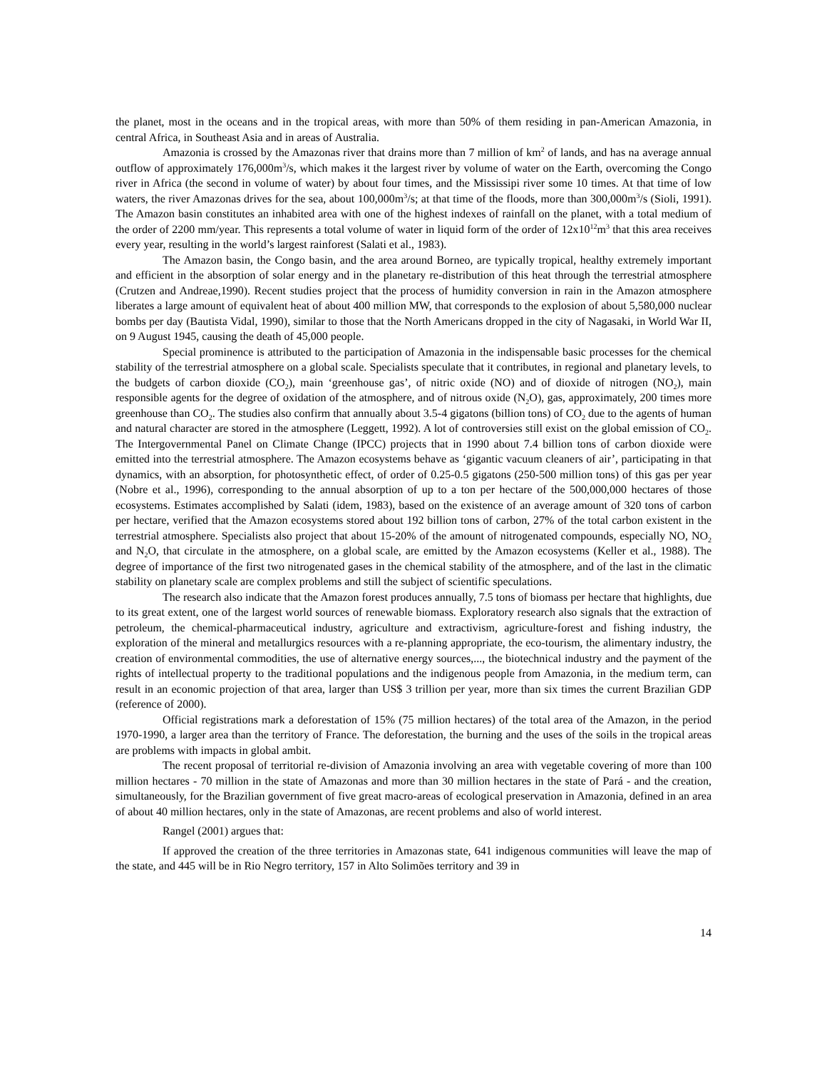the planet, most in the oceans and in the tropical areas, with more than 50% of them residing in pan-American Amazonia, in central Africa, in Southeast Asia and in areas of Australia.
Amazonia is crossed by the Amazonas river that drains more than 7 million of km<sup>2</sup> of lands, and has na average annual outflow of approximately 176,000m<sup>3</sup>/s, which makes it the largest river by volume of water on the Earth, overcoming the Congo river in Africa (the second in volume of water) by about four times, and the Mississipi river some 10 times. At that time of low waters, the river Amazonas drives for the sea, about 100,000m<sup>3</sup>/s; at that time of the floods, more than 300,000m<sup>3</sup>/s (Sioli, 1991). The Amazon basin constitutes an inhabited area with one of the highest indexes of rainfall on the planet, with a total medium of the order of 2200 mm/year. This represents a total volume of water in liquid form of the order of 12x10<sup>12</sup>m<sup>3</sup> that this area receives every year, resulting in the world’s largest rainforest (Salati et al., 1983).
The Amazon basin, the Congo basin, and the area around Borneo, are typically tropical, healthy extremely important and efficient in the absorption of solar energy and in the planetary re-distribution of this heat through the terrestrial atmosphere (Crutzen and Andreae,1990). Recent studies project that the process of humidity conversion in rain in the Amazon atmosphere liberates a large amount of equivalent heat of about 400 million MW, that corresponds to the explosion of about 5,580,000 nuclear bombs per day (Bautista Vidal, 1990), similar to those that the North Americans dropped in the city of Nagasaki, in World War II, on 9 August 1945, causing the death of 45,000 people.
Special prominence is attributed to the participation of Amazonia in the indispensable basic processes for the chemical stability of the terrestrial atmosphere on a global scale. Specialists speculate that it contributes, in regional and planetary levels, to the budgets of carbon dioxide (CO<sub>2</sub>), main ‘greenhouse gas’, of nitric oxide (NO) and of dioxide of nitrogen (NO<sub>2</sub>), main responsible agents for the degree of oxidation of the atmosphere, and of nitrous oxide (N<sub>2</sub>O), gas, approximately, 200 times more greenhouse than CO<sub>2</sub>. The studies also confirm that annually about 3.5-4 gigatons (billion tons) of CO<sub>2</sub> due to the agents of human and natural character are stored in the atmosphere (Leggett, 1992). A lot of controversies still exist on the global emission of CO<sub>2</sub>. The Intergovernmental Panel on Climate Change (IPCC) projects that in 1990 about 7.4 billion tons of carbon dioxide were emitted into the terrestrial atmosphere. The Amazon ecosystems behave as ‘gigantic vacuum cleaners of air’, participating in that dynamics, with an absorption, for photosynthetic effect, of order of 0.25-0.5 gigatons (250-500 million tons) of this gas per year (Nobre et al., 1996), corresponding to the annual absorption of up to a ton per hectare of the 500,000,000 hectares of those ecosystems. Estimates accomplished by Salati (idem, 1983), based on the existence of an average amount of 320 tons of carbon per hectare, verified that the Amazon ecosystems stored about 192 billion tons of carbon, 27% of the total carbon existent in the terrestrial atmosphere. Specialists also project that about 15-20% of the amount of nitrogenated compounds, especially NO, NO<sub>2</sub> and N<sub>2</sub>O, that circulate in the atmosphere, on a global scale, are emitted by the Amazon ecosystems (Keller et al., 1988). The degree of importance of the first two nitrogenated gases in the chemical stability of the atmosphere, and of the last in the climatic stability on planetary scale are complex problems and still the subject of scientific speculations.
The research also indicate that the Amazon forest produces annually, 7.5 tons of biomass per hectare that highlights, due to its great extent, one of the largest world sources of renewable biomass. Exploratory research also signals that the extraction of petroleum, the chemical-pharmaceutical industry, agriculture and extractivism, agriculture-forest and fishing industry, the exploration of the mineral and metallurgics resources with a re-planning appropriate, the eco-tourism, the alimentary industry, the creation of environmental commodities, the use of alternative energy sources,..., the biotechnical industry and the payment of the rights of intellectual property to the traditional populations and the indigenous people from Amazonia, in the medium term, can result in an economic projection of that area, larger than US$ 3 trillion per year, more than six times the current Brazilian GDP (reference of 2000).
Official registrations mark a deforestation of 15% (75 million hectares) of the total area of the Amazon, in the period 1970-1990, a larger area than the territory of France. The deforestation, the burning and the uses of the soils in the tropical areas are problems with impacts in global ambit.
The recent proposal of territorial re-division of Amazonia involving an area with vegetable covering of more than 100 million hectares - 70 million in the state of Amazonas and more than 30 million hectares in the state of Pará - and the creation, simultaneously, for the Brazilian government of five great macro-areas of ecological preservation in Amazonia, defined in an area of about 40 million hectares, only in the state of Amazonas, are recent problems and also of world interest.
Rangel (2001) argues that:
If approved the creation of the three territories in Amazonas state, 641 indigenous communities will leave the map of the state, and 445 will be in Rio Negro territory, 157 in Alto Solimões territory and 39 in
14